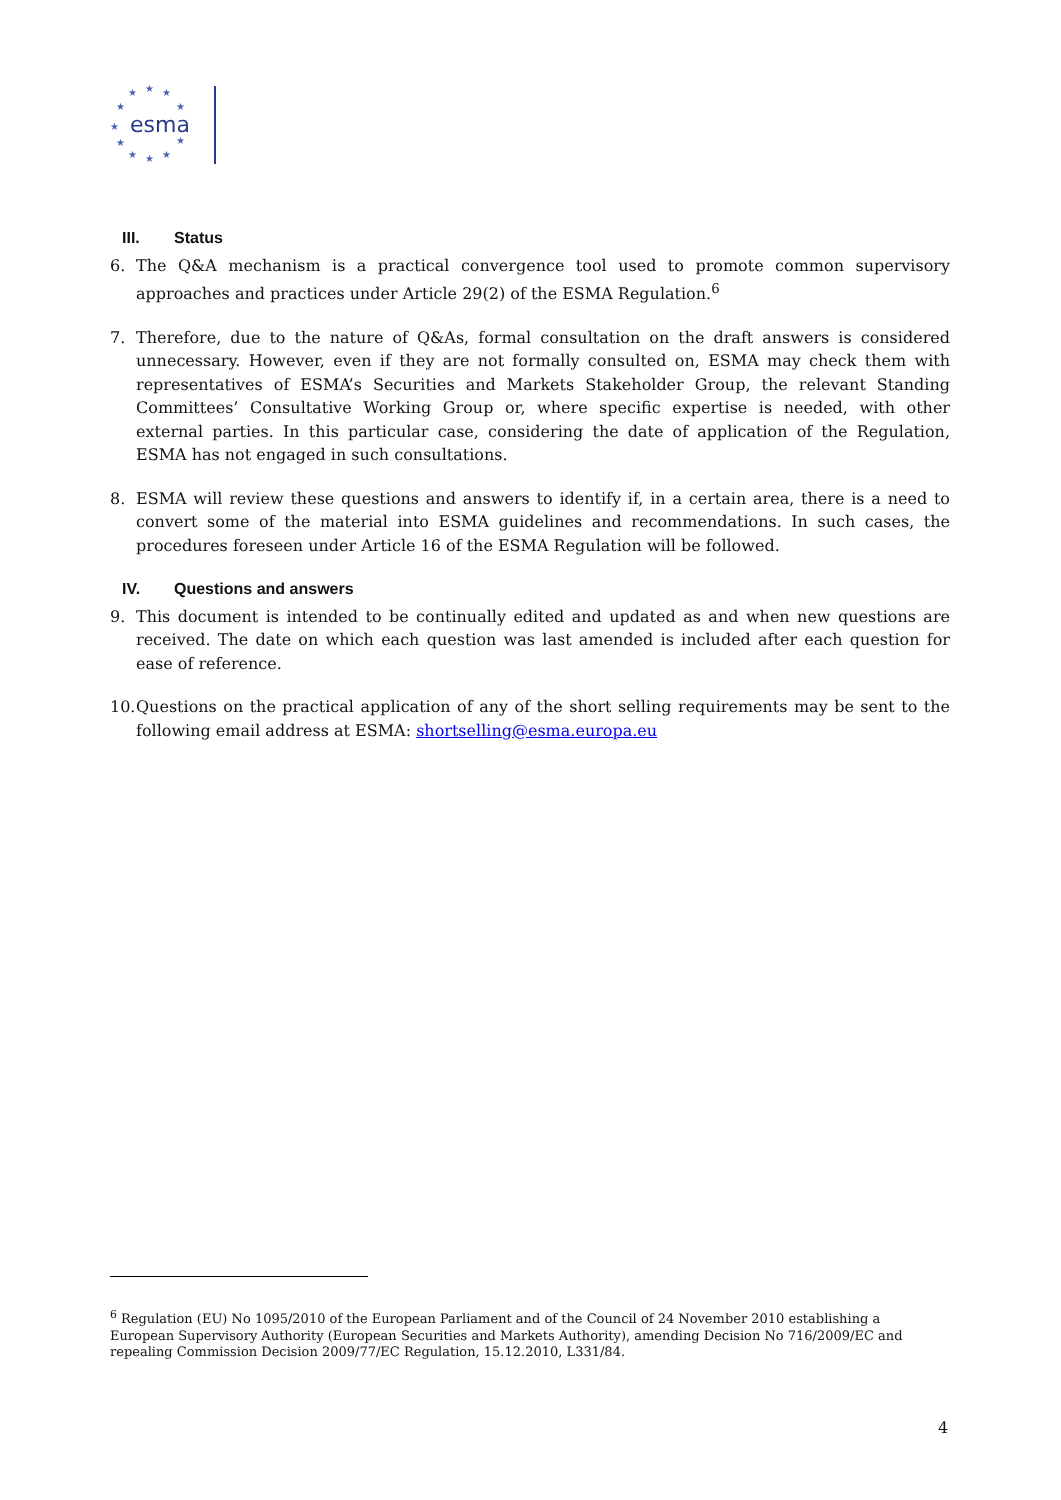★
★
★
★
★
★
★
★
★
★
★
esma
III. Status
6. The Q&A mechanism is a practical convergence tool used to promote common supervisory approaches and practices under Article 29(2) of the ESMA Regulation.<sup>6</sup>
7. Therefore, due to the nature of Q&As, formal consultation on the draft answers is considered unnecessary. However, even if they are not formally consulted on, ESMA may check them with representatives of ESMA’s Securities and Markets Stakeholder Group, the relevant Standing Committees’ Consultative Working Group or, where specific expertise is needed, with other external parties. In this particular case, considering the date of application of the Regulation, ESMA has not engaged in such consultations.
8. ESMA will review these questions and answers to identify if, in a certain area, there is a need to convert some of the material into ESMA guidelines and recommendations. In such cases, the procedures foreseen under Article 16 of the ESMA Regulation will be followed.
IV. Questions and answers
9. This document is intended to be continually edited and updated as and when new questions are received. The date on which each question was last amended is included after each question for ease of reference.
10.
Questions on the practical application of any of the short selling requirements may be sent to the following email address at ESMA: shortselling@esma.europa.eu
<sup>6</sup> Regulation (EU) No 1095/2010 of the European Parliament and of the Council of 24 November 2010 establishing a European Supervisory Authority (European Securities and Markets Authority), amending Decision No 716/2009/EC and repealing Commission Decision 2009/77/EC Regulation, 15.12.2010, L331/84.
4